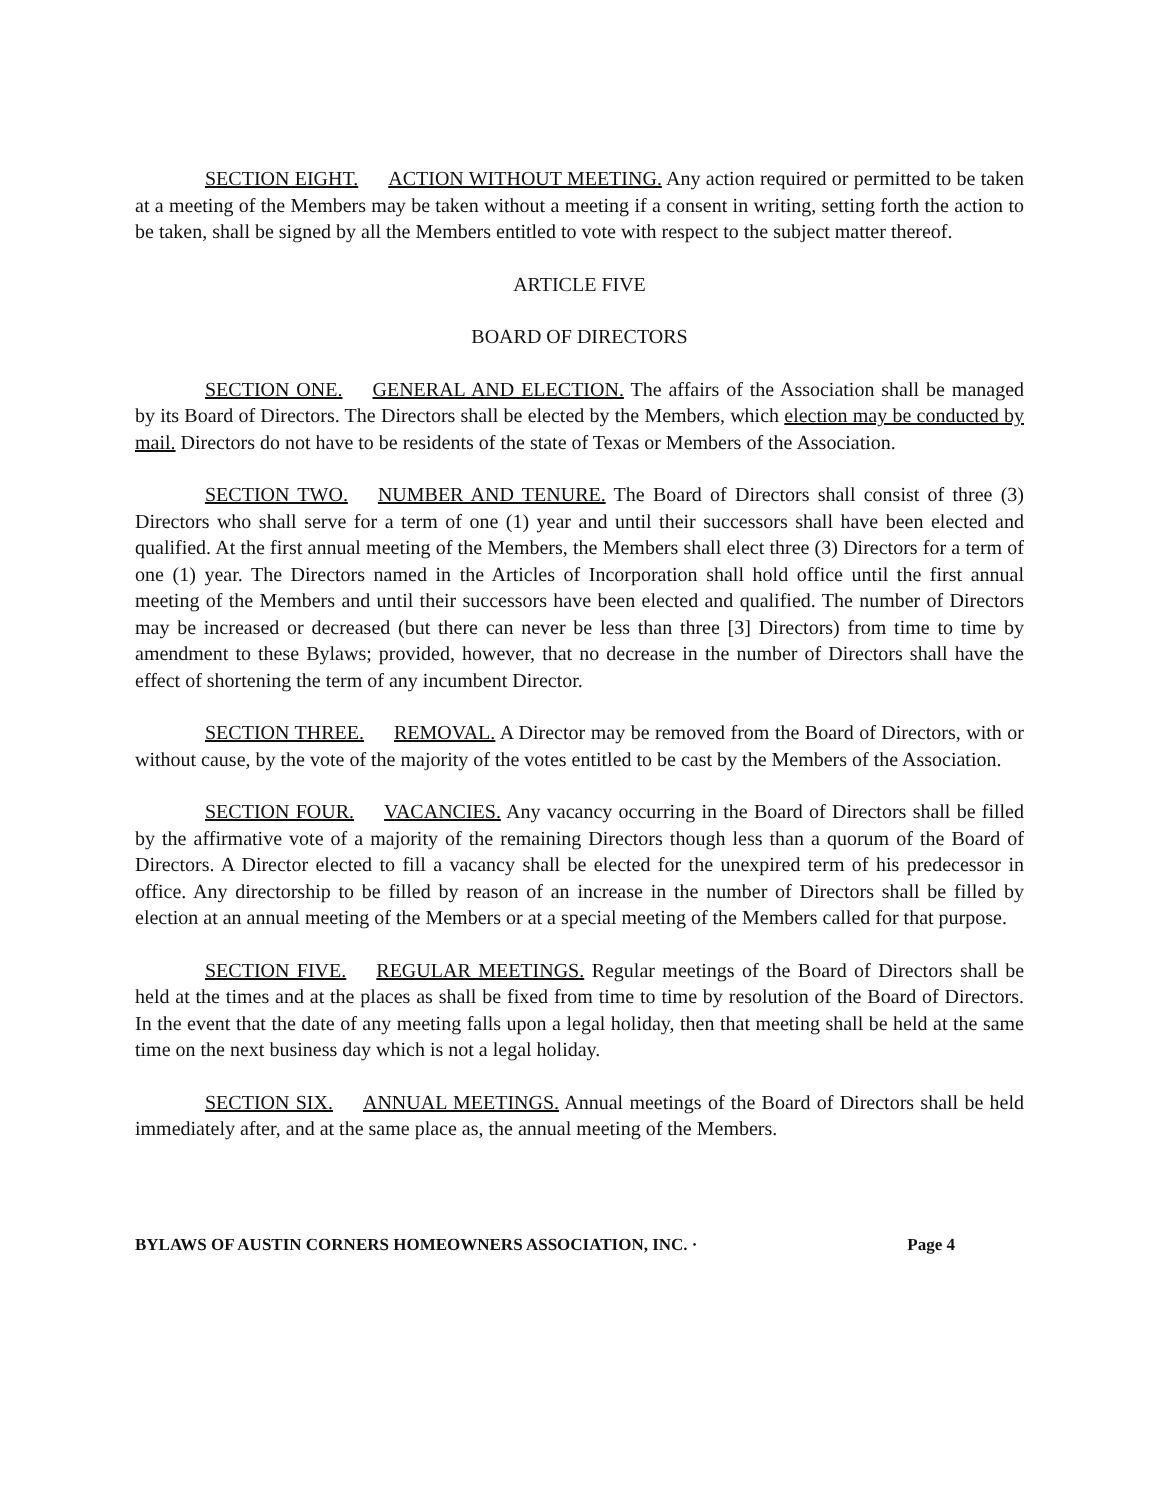SECTION EIGHT. ACTION WITHOUT MEETING. Any action required or permitted to be taken at a meeting of the Members may be taken without a meeting if a consent in writing, setting forth the action to be taken, shall be signed by all the Members entitled to vote with respect to the subject matter thereof.
ARTICLE FIVE
BOARD OF DIRECTORS
SECTION ONE. GENERAL AND ELECTION. The affairs of the Association shall be managed by its Board of Directors. The Directors shall be elected by the Members, which election may be conducted by mail. Directors do not have to be residents of the state of Texas or Members of the Association.
SECTION TWO. NUMBER AND TENURE. The Board of Directors shall consist of three (3) Directors who shall serve for a term of one (1) year and until their successors shall have been elected and qualified. At the first annual meeting of the Members, the Members shall elect three (3) Directors for a term of one (1) year. The Directors named in the Articles of Incorporation shall hold office until the first annual meeting of the Members and until their successors have been elected and qualified. The number of Directors may be increased or decreased (but there can never be less than three [3] Directors) from time to time by amendment to these Bylaws; provided, however, that no decrease in the number of Directors shall have the effect of shortening the term of any incumbent Director.
SECTION THREE. REMOVAL. A Director may be removed from the Board of Directors, with or without cause, by the vote of the majority of the votes entitled to be cast by the Members of the Association.
SECTION FOUR. VACANCIES. Any vacancy occurring in the Board of Directors shall be filled by the affirmative vote of a majority of the remaining Directors though less than a quorum of the Board of Directors. A Director elected to fill a vacancy shall be elected for the unexpired term of his predecessor in office. Any directorship to be filled by reason of an increase in the number of Directors shall be filled by election at an annual meeting of the Members or at a special meeting of the Members called for that purpose.
SECTION FIVE. REGULAR MEETINGS. Regular meetings of the Board of Directors shall be held at the times and at the places as shall be fixed from time to time by resolution of the Board of Directors. In the event that the date of any meeting falls upon a legal holiday, then that meeting shall be held at the same time on the next business day which is not a legal holiday.
SECTION SIX. ANNUAL MEETINGS. Annual meetings of the Board of Directors shall be held immediately after, and at the same place as, the annual meeting of the Members.
BYLAWS OF AUSTIN CORNERS HOMEOWNERS ASSOCIATION, INC. · Page 4